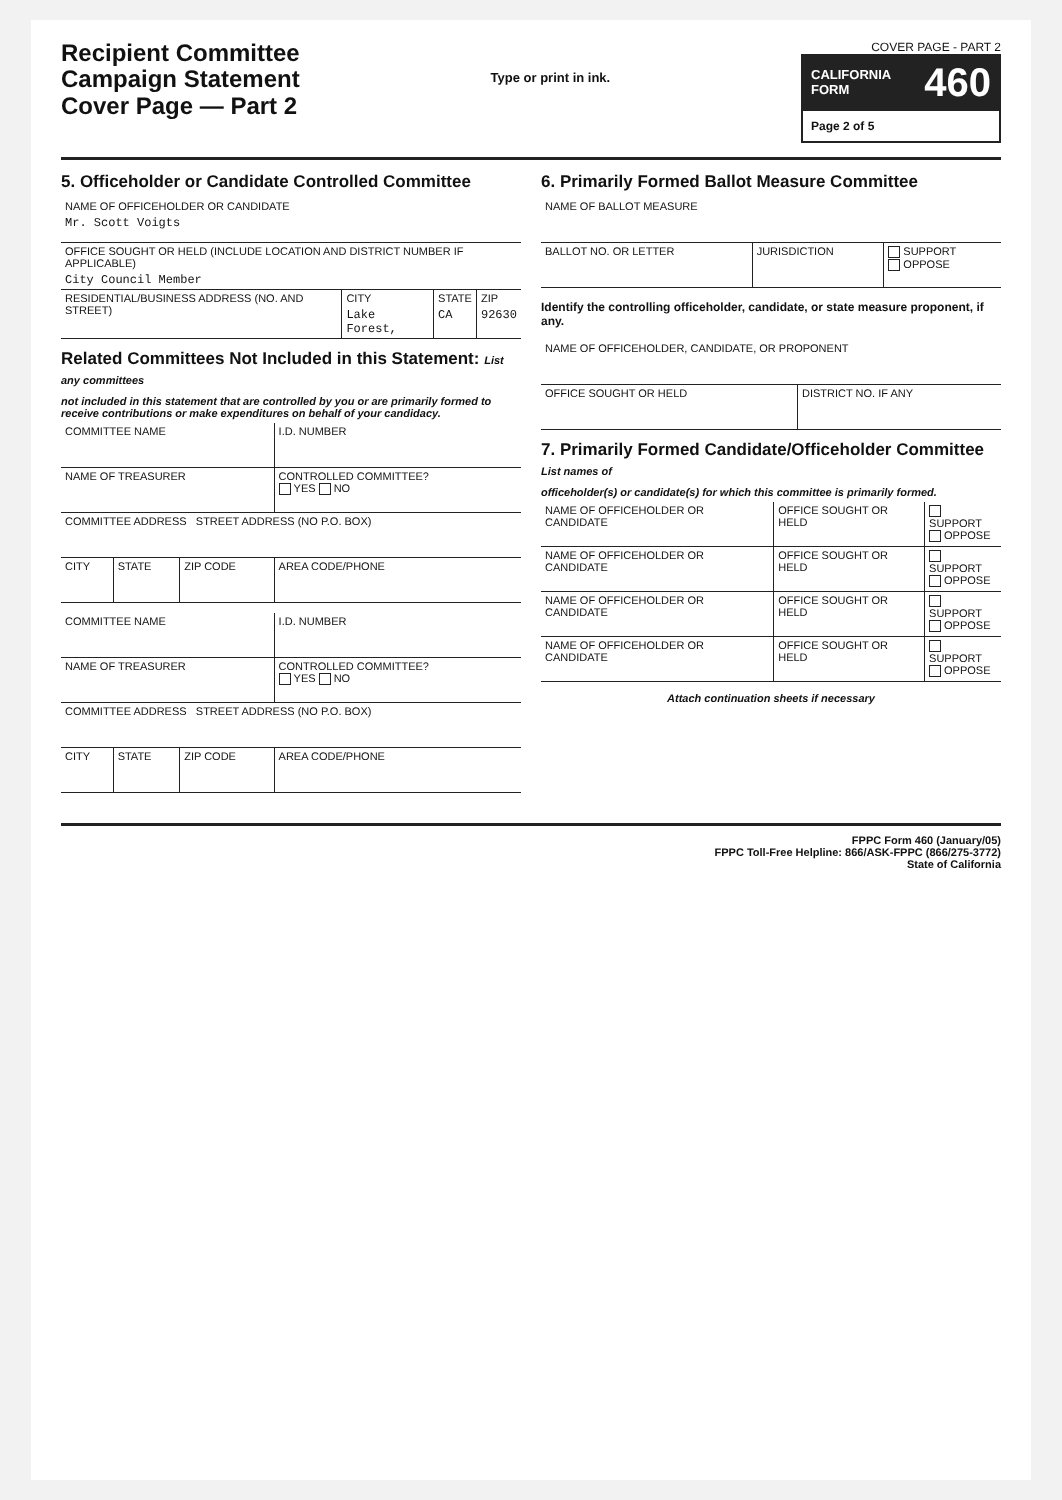Recipient Committee
Campaign Statement
Cover Page — Part 2
Type or print in ink.
COVER PAGE - PART 2
CALIFORNIA
FORM 460
Page 2 of 5
5. Officeholder or Candidate Controlled Committee
| NAME OF OFFICEHOLDER OR CANDIDATE Mr. Scott Voigts | | | |
| OFFICE SOUGHT OR HELD (INCLUDE LOCATION AND DISTRICT NUMBER IF APPLICABLE) City Council Member | | | |
| RESIDENTIAL/BUSINESS ADDRESS (NO. AND STREET) | CITY Lake Forest, | STATE CA | ZIP 92630 |
Related Committees Not Included in this Statement: List any committees
not included in this statement that are controlled by you or are primarily formed to receive contributions or make expenditures on behalf of your candidacy.
| COMMITTEE NAME | | | I.D. NUMBER |
| NAME OF TREASURER | | | CONTROLLED COMMITTEE? YES NO |
| COMMITTEE ADDRESS STREET ADDRESS (NO P.O. BOX) | | | |
| CITY | STATE | ZIP CODE | AREA CODE/PHONE |
| COMMITTEE NAME | | | I.D. NUMBER |
| NAME OF TREASURER | | | CONTROLLED COMMITTEE? YES NO |
| COMMITTEE ADDRESS STREET ADDRESS (NO P.O. BOX) | | | |
| CITY | STATE | ZIP CODE | AREA CODE/PHONE |
6. Primarily Formed Ballot Measure Committee
| NAME OF BALLOT MEASURE | | |
| BALLOT NO. OR LETTER | JURISDICTION | SUPPORT OPPOSE |
Identify the controlling officeholder, candidate, or state measure proponent, if any.
| NAME OF OFFICEHOLDER, CANDIDATE, OR PROPONENT | |
| OFFICE SOUGHT OR HELD | DISTRICT NO. IF ANY |
7. Primarily Formed Candidate/Officeholder Committee List names of
officeholder(s) or candidate(s) for which this committee is primarily formed.
| NAME OF OFFICEHOLDER OR CANDIDATE | OFFICE SOUGHT OR HELD | SUPPORT OPPOSE |
| NAME OF OFFICEHOLDER OR CANDIDATE | OFFICE SOUGHT OR HELD | SUPPORT OPPOSE |
| NAME OF OFFICEHOLDER OR CANDIDATE | OFFICE SOUGHT OR HELD | SUPPORT OPPOSE |
| NAME OF OFFICEHOLDER OR CANDIDATE | OFFICE SOUGHT OR HELD | SUPPORT OPPOSE |
Attach continuation sheets if necessary
FPPC Form 460 (January/05)
FPPC Toll-Free Helpline: 866/ASK-FPPC (866/275-3772)
State of California